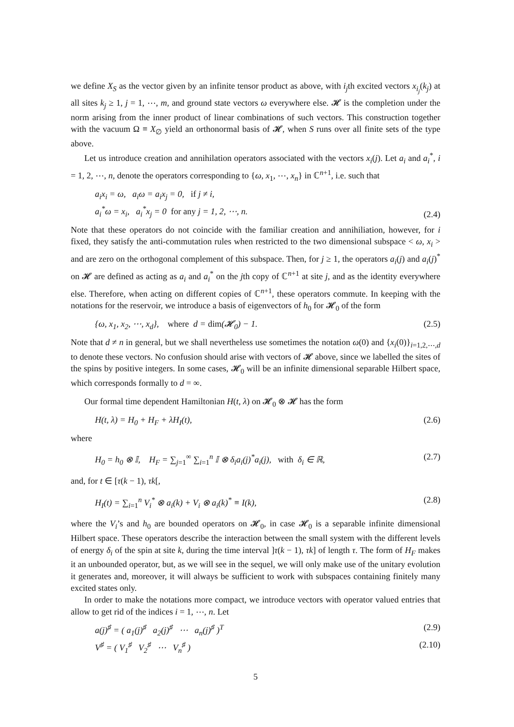we define X<sub>S</sub> as the vector given by an infinite tensor product as above, with i<sub>j</sub>th excited vectors x<sub>i<sub>j</sub></sub>(k<sub>j</sub>) at all sites k<sub>j</sub> ≥ 1, j = 1, ⋯, m, and ground state vectors ω everywhere else. 𝓗 is the completion under the norm arising from the inner product of linear combinations of such vectors. This construction together with the vacuum Ω ≡ X<sub>∅</sub> yield an orthonormal basis of 𝓗, when S runs over all finite sets of the type above.
Let us introduce creation and annihilation operators associated with the vectors x<sub>i</sub>(j). Let a<sub>i</sub> and a<sub>i</sub><sup>*</sup>, i = 1, 2, ⋯, n, denote the operators corresponding to {ω, x<sub>1</sub>, ⋯, x<sub>n</sub>} in ℂ<sup>n+1</sup>, i.e. such that
a<sub>i</sub>x<sub>i</sub> = ω, a<sub>i</sub>ω = a<sub>i</sub>x<sub>j</sub> = 0, if j ≠ i,
a<sub>i</sub><sup>*</sup>ω = x<sub>i</sub>, a<sub>i</sub><sup>*</sup>x<sub>j</sub> = 0 for any j = 1, 2, ⋯, n.
(2.4)
Note that these operators do not coincide with the familiar creation and annihiliation, however, for i fixed, they satisfy the anti-commutation rules when restricted to the two dimensional subspace < ω, x<sub>i</sub> > and are zero on the orthogonal complement of this subspace. Then, for j ≥ 1, the operators a<sub>i</sub>(j) and a<sub>i</sub>(j)<sup>*</sup> on 𝓗 are defined as acting as a<sub>i</sub> and a<sub>i</sub><sup>*</sup> on the jth copy of ℂ<sup>n+1</sup> at site j, and as the identity everywhere else. Therefore, when acting on different copies of ℂ<sup>n+1</sup>, these operators commute. In keeping with the notations for the reservoir, we introduce a basis of eigenvectors of h<sub>0</sub> for 𝓗<sub>0</sub> of the form
{ω, x<sub>1</sub>, x<sub>2</sub>, ⋯, x<sub>d</sub>}, where d = dim(𝓗<sub>0</sub>) − 1.
(2.5)
Note that d ≠ n in general, but we shall nevertheless use sometimes the notation ω(0) and {x<sub>i</sub>(0)}<sub>i=1,2,⋯,d</sub> to denote these vectors. No confusion should arise with vectors of 𝓗 above, since we labelled the sites of the spins by positive integers. In some cases, 𝓗<sub>0</sub> will be an infinite dimensional separable Hilbert space, which corresponds formally to d = ∞.
Our formal time dependent Hamiltonian H(t, λ) on 𝓗<sub>0</sub> ⊗ 𝓗 has the form
H(t, λ) = H<sub>0</sub> + H<sub>F</sub> + λH<sub>I</sub>(t), (2.6)
where
H<sub>0</sub> = h<sub>0</sub> ⊗ 𝕀, H<sub>F</sub> = ∑<sub>j=1</sub><sup>∞</sup> ∑<sub>i=1</sub><sup>n</sup> 𝕀 ⊗ δ<sub>i</sub>a<sub>i</sub>(j)<sup>*</sup>a<sub>i</sub>(j), with δ<sub>i</sub> ∈ ℝ,
(2.7)
and, for t ∈ [τ(k − 1), τk[,
H<sub>I</sub>(t) = ∑<sub>i=1</sub><sup>n</sup> V<sub>i</sub><sup>*</sup> ⊗ a<sub>i</sub>(k) + V<sub>i</sub> ⊗ a<sub>i</sub>(k)<sup>*</sup> ≡ I(k),
(2.8)
where the V<sub>i</sub>’s and h<sub>0</sub> are bounded operators on 𝓗<sub>0</sub>, in case 𝓗<sub>0</sub> is a separable infinite dimensional Hilbert space. These operators describe the interaction between the small system with the different levels of energy δ<sub>i</sub> of the spin at site k, during the time interval ]τ(k − 1), τk] of length τ. The form of H<sub>F</sub> makes it an unbounded operator, but, as we will see in the sequel, we will only make use of the unitary evolution it generates and, moreover, it will always be sufficient to work with subspaces containing finitely many excited states only.
In order to make the notations more compact, we introduce vectors with operator valued entries that allow to get rid of the indices i = 1, ⋯, n. Let
a(j)<sup>♯</sup> = ( a<sub>1</sub>(j)<sup>♯</sup> a<sub>2</sub>(j)<sup>♯</sup> ⋯ a<sub>n</sub>(j)<sup>♯</sup> )<sup>T</sup>
(2.9)
V<sup>♯</sup> = ( V<sub>1</sub><sup>♯</sup> V<sub>2</sub><sup>♯</sup> ⋯ V<sub>n</sub><sup>♯</sup> ) (2.10)
5